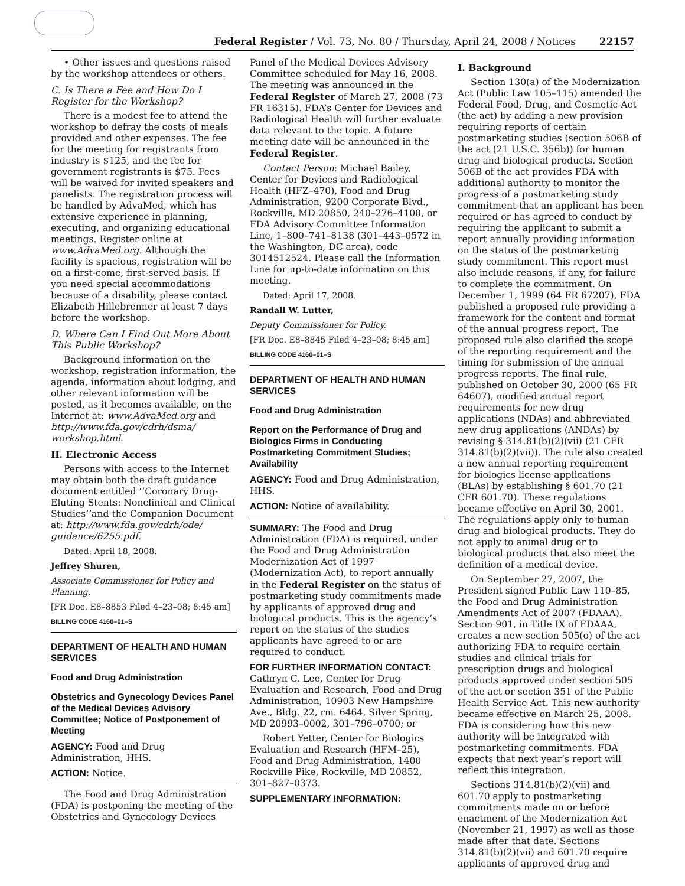Federal Register / Vol. 73, No. 80 / Thursday, April 24, 2008 / Notices 22157
• Other issues and questions raised by the workshop attendees or others.
C. Is There a Fee and How Do I Register for the Workshop?
There is a modest fee to attend the workshop to defray the costs of meals provided and other expenses. The fee for the meeting for registrants from industry is $125, and the fee for government registrants is $75. Fees will be waived for invited speakers and panelists. The registration process will be handled by AdvaMed, which has extensive experience in planning, executing, and organizing educational meetings. Register online at www.AdvaMed.org. Although the facility is spacious, registration will be on a first-come, first-served basis. If you need special accommodations because of a disability, please contact Elizabeth Hillebrenner at least 7 days before the workshop.
D. Where Can I Find Out More About This Public Workshop?
Background information on the workshop, registration information, the agenda, information about lodging, and other relevant information will be posted, as it becomes available, on the Internet at: www.AdvaMed.org and http://www.fda.gov/cdrh/dsma/ workshop.html.
II. Electronic Access
Persons with access to the Internet may obtain both the draft guidance document entitled ‘‘Coronary Drug-Eluting Stents: Nonclinical and Clinical Studies’’and the Companion Document at: http://www.fda.gov/cdrh/ode/ guidance/6255.pdf.
Dated: April 18, 2008.
Jeffrey Shuren,
Associate Commissioner for Policy and Planning.
[FR Doc. E8–8853 Filed 4–23–08; 8:45 am]
BILLING CODE 4160–01–S
DEPARTMENT OF HEALTH AND HUMAN SERVICES
Food and Drug Administration
Obstetrics and Gynecology Devices Panel of the Medical Devices Advisory Committee; Notice of Postponement of Meeting
AGENCY: Food and Drug Administration, HHS.
ACTION: Notice.
The Food and Drug Administration (FDA) is postponing the meeting of the Obstetrics and Gynecology Devices
Panel of the Medical Devices Advisory Committee scheduled for May 16, 2008. The meeting was announced in the Federal Register of March 27, 2008 (73 FR 16315). FDA’s Center for Devices and Radiological Health will further evaluate data relevant to the topic. A future meeting date will be announced in the Federal Register.
Contact Person: Michael Bailey, Center for Devices and Radiological Health (HFZ–470), Food and Drug Administration, 9200 Corporate Blvd., Rockville, MD 20850, 240–276–4100, or FDA Advisory Committee Information Line, 1–800–741–8138 (301–443–0572 in the Washington, DC area), code 3014512524. Please call the Information Line for up-to-date information on this meeting.
Dated: April 17, 2008.
Randall W. Lutter,
Deputy Commissioner for Policy.
[FR Doc. E8–8845 Filed 4–23–08; 8:45 am]
BILLING CODE 4160–01–S
DEPARTMENT OF HEALTH AND HUMAN SERVICES
Food and Drug Administration
Report on the Performance of Drug and Biologics Firms in Conducting Postmarketing Commitment Studies; Availability
AGENCY: Food and Drug Administration, HHS.
ACTION: Notice of availability.
SUMMARY: The Food and Drug Administration (FDA) is required, under the Food and Drug Administration Modernization Act of 1997 (Modernization Act), to report annually in the Federal Register on the status of postmarketing study commitments made by applicants of approved drug and biological products. This is the agency’s report on the status of the studies applicants have agreed to or are required to conduct.
FOR FURTHER INFORMATION CONTACT: Cathryn C. Lee, Center for Drug Evaluation and Research, Food and Drug Administration, 10903 New Hampshire Ave., Bldg. 22, rm. 6464, Silver Spring, MD 20993–0002, 301–796–0700; or
Robert Yetter, Center for Biologics Evaluation and Research (HFM–25), Food and Drug Administration, 1400 Rockville Pike, Rockville, MD 20852, 301–827–0373.
SUPPLEMENTARY INFORMATION:
I. Background
Section 130(a) of the Modernization Act (Public Law 105–115) amended the Federal Food, Drug, and Cosmetic Act (the act) by adding a new provision requiring reports of certain postmarketing studies (section 506B of the act (21 U.S.C. 356b)) for human drug and biological products. Section 506B of the act provides FDA with additional authority to monitor the progress of a postmarketing study commitment that an applicant has been required or has agreed to conduct by requiring the applicant to submit a report annually providing information on the status of the postmarketing study commitment. This report must also include reasons, if any, for failure to complete the commitment. On December 1, 1999 (64 FR 67207), FDA published a proposed rule providing a framework for the content and format of the annual progress report. The proposed rule also clarified the scope of the reporting requirement and the timing for submission of the annual progress reports. The final rule, published on October 30, 2000 (65 FR 64607), modified annual report requirements for new drug applications (NDAs) and abbreviated new drug applications (ANDAs) by revising § 314.81(b)(2)(vii) (21 CFR 314.81(b)(2)(vii)). The rule also created a new annual reporting requirement for biologics license applications (BLAs) by establishing § 601.70 (21 CFR 601.70). These regulations became effective on April 30, 2001. The regulations apply only to human drug and biological products. They do not apply to animal drug or to biological products that also meet the definition of a medical device.
On September 27, 2007, the President signed Public Law 110–85, the Food and Drug Administration Amendments Act of 2007 (FDAAA). Section 901, in Title IX of FDAAA, creates a new section 505(o) of the act authorizing FDA to require certain studies and clinical trials for prescription drugs and biological products approved under section 505 of the act or section 351 of the Public Health Service Act. This new authority became effective on March 25, 2008. FDA is considering how this new authority will be integrated with postmarketing commitments. FDA expects that next year’s report will reflect this integration.
Sections 314.81(b)(2)(vii) and 601.70 apply to postmarketing commitments made on or before enactment of the Modernization Act (November 21, 1997) as well as those made after that date. Sections 314.81(b)(2)(vii) and 601.70 require applicants of approved drug and